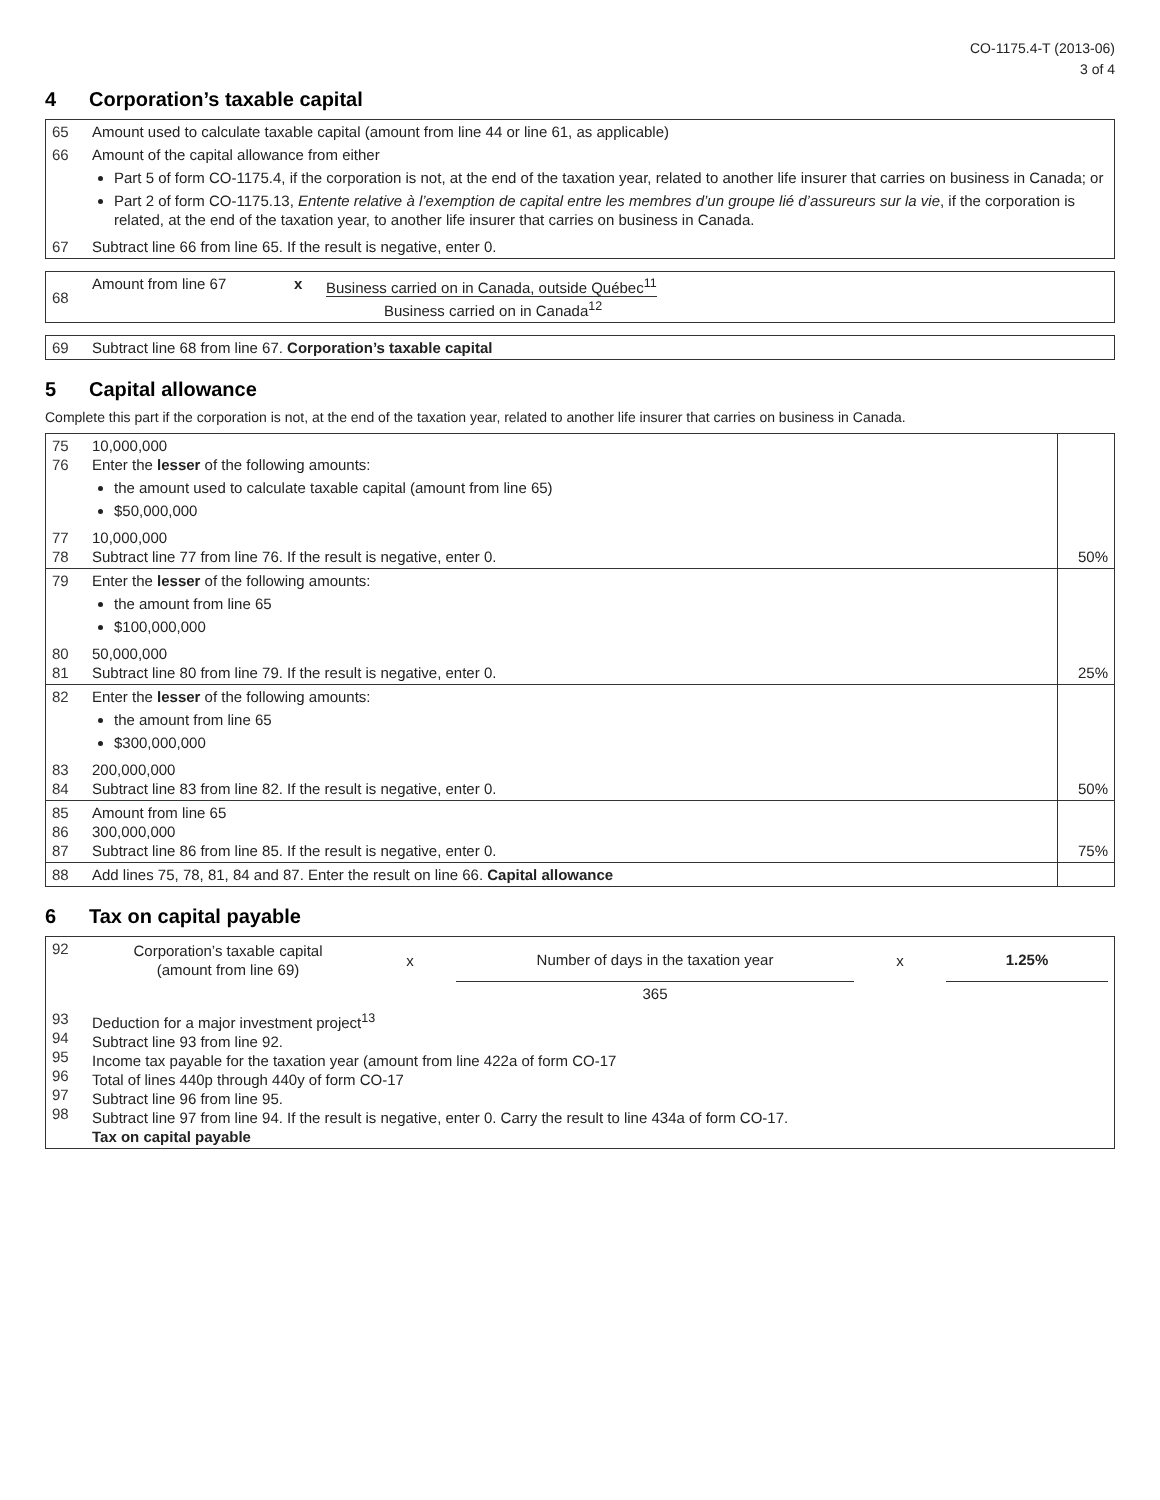CO-1175.4-T (2013-06)
3 of 4
4 Corporation’s taxable capital
| 65 | Amount used to calculate taxable capital (amount from line 44 or line 61, as applicable) |
| 66 | Amount of the capital allowance from either Part 5 of form CO-1175.4, if the corporation is not, at the end of the taxation year, related to another life insurer that carries on business in Canada; or Part 2 of form CO-1175.13, Entente relative à l’exemption de capital entre les membres d’un groupe lié d’assureurs sur la vie , if the corporation is related, at the end of the taxation year, to another life insurer that carries on business in Canada. |
| 67 | Subtract line 66 from line 65. If the result is negative, enter 0. |
| 68 | Amount from line 67 | x | Business carried on in Canada, outside Québec<sup>11</sup> Business carried on in Canada<sup>12</sup> |
| 69 | Subtract line 68 from line 67. Corporation’s taxable capital |
5 Capital allowance
Complete this part if the corporation is not, at the end of the taxation year, related to another life insurer that carries on business in Canada.
| 75 76 | 10,000,000 Enter the lesser of the following amounts: the amount used to calculate taxable capital (amount from line 65) $50,000,000 | |
| 77 78 | 10,000,000 Subtract line 77 from line 76. If the result is negative, enter 0. | 50% |
| 79 | Enter the lesser of the following amounts: the amount from line 65 $100,000,000 | |
| 80 81 | 50,000,000 Subtract line 80 from line 79. If the result is negative, enter 0. | 25% |
| 82 | Enter the lesser of the following amounts: the amount from line 65 $300,000,000 | |
| 83 84 | 200,000,000 Subtract line 83 from line 82. If the result is negative, enter 0. | 50% |
| 85 86 87 | Amount from line 65 300,000,000 Subtract line 86 from line 85. If the result is negative, enter 0. | 75% |
| 88 | Add lines 75, 78, 81, 84 and 87. Enter the result on line 66. Capital allowance | |
6 Tax on capital payable
| 92 | / Corporation’s taxable capital (amount from line 69) / x / Number of days in the taxation year / x / 1.25% / / / / 365 / / / |
| 93 94 95 96 97 98 | Deduction for a major investment project<sup>13</sup> Subtract line 93 from line 92. Income tax payable for the taxation year (amount from line 422a of form CO-17 Total of lines 440p through 440y of form CO-17 Subtract line 96 from line 95. Subtract line 97 from line 94. If the result is negative, enter 0. Carry the result to line 434a of form CO-17. Tax on capital payable |